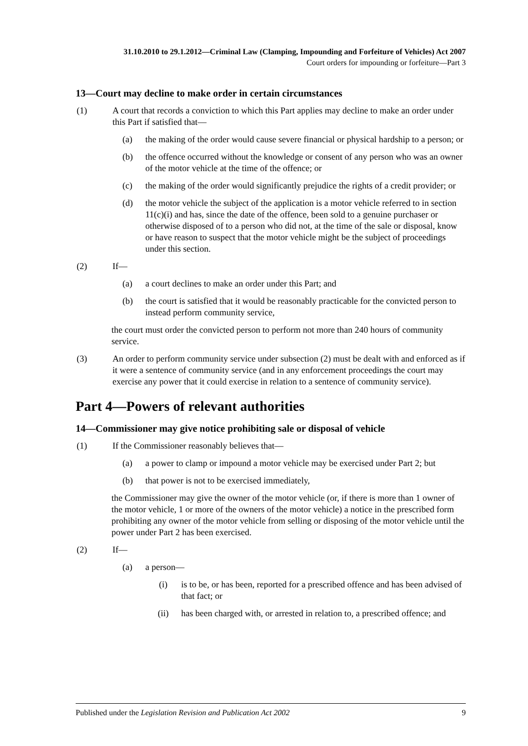31.10.2010 to 29.1.2012—Criminal Law (Clamping, Impounding and Forfeiture of Vehicles) Act 2007
Court orders for impounding or forfeiture—Part 3
13—Court may decline to make order in certain circumstances
(1) A court that records a conviction to which this Part applies may decline to make an order under this Part if satisfied that—
(a) the making of the order would cause severe financial or physical hardship to a person; or
(b) the offence occurred without the knowledge or consent of any person who was an owner of the motor vehicle at the time of the offence; or
(c) the making of the order would significantly prejudice the rights of a credit provider; or
(d) the motor vehicle the subject of the application is a motor vehicle referred to in section 11(c)(i) and has, since the date of the offence, been sold to a genuine purchaser or otherwise disposed of to a person who did not, at the time of the sale or disposal, know or have reason to suspect that the motor vehicle might be the subject of proceedings under this section.
(2) If—
(a) a court declines to make an order under this Part; and
(b) the court is satisfied that it would be reasonably practicable for the convicted person to instead perform community service,
the court must order the convicted person to perform not more than 240 hours of community service.
(3) An order to perform community service under subsection (2) must be dealt with and enforced as if it were a sentence of community service (and in any enforcement proceedings the court may exercise any power that it could exercise in relation to a sentence of community service).
Part 4—Powers of relevant authorities
14—Commissioner may give notice prohibiting sale or disposal of vehicle
(1) If the Commissioner reasonably believes that—
(a) a power to clamp or impound a motor vehicle may be exercised under Part 2; but
(b) that power is not to be exercised immediately,
the Commissioner may give the owner of the motor vehicle (or, if there is more than 1 owner of the motor vehicle, 1 or more of the owners of the motor vehicle) a notice in the prescribed form prohibiting any owner of the motor vehicle from selling or disposing of the motor vehicle until the power under Part 2 has been exercised.
(2) If—
(a) a person—
(i) is to be, or has been, reported for a prescribed offence and has been advised of that fact; or
(ii) has been charged with, or arrested in relation to, a prescribed offence; and
Published under the Legislation Revision and Publication Act 2002 9